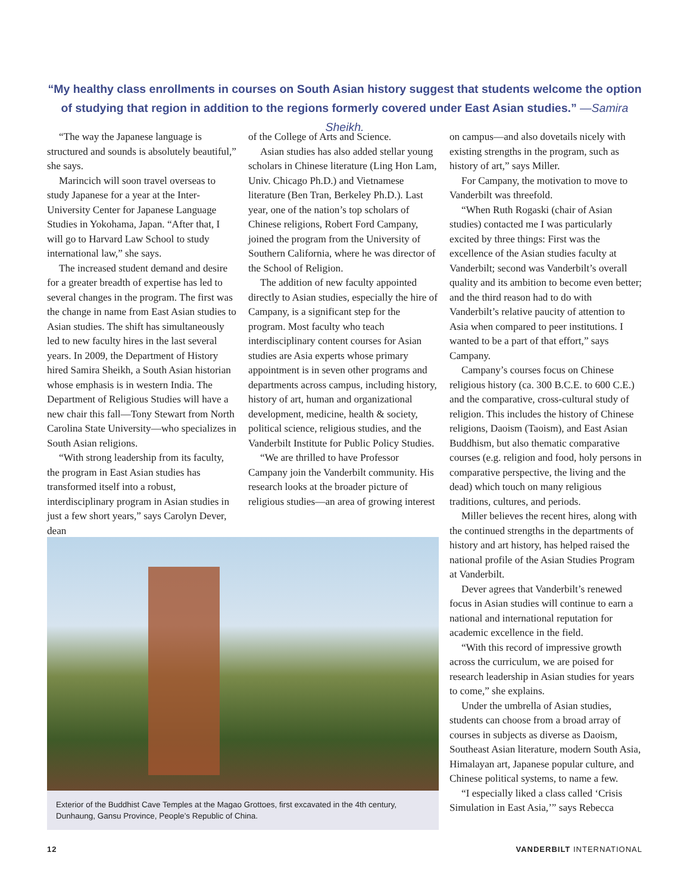“My healthy class enrollments in courses on South Asian history suggest that students welcome the option of studying that region in addition to the regions formerly covered under East Asian studies.” —Samira Sheikh.
“The way the Japanese language is structured and sounds is absolutely beautiful,” she says.
Marincich will soon travel overseas to study Japanese for a year at the Inter-University Center for Japanese Language Studies in Yokohama, Japan. “After that, I will go to Harvard Law School to study international law,” she says.
The increased student demand and desire for a greater breadth of expertise has led to several changes in the program. The first was the change in name from East Asian studies to Asian studies. The shift has simultaneously led to new faculty hires in the last several years. In 2009, the Department of History hired Samira Sheikh, a South Asian historian whose emphasis is in western India. The Department of Religious Studies will have a new chair this fall—Tony Stewart from North Carolina State University—who specializes in South Asian religions.
“With strong leadership from its faculty, the program in East Asian studies has transformed itself into a robust, interdisciplinary program in Asian studies in just a few short years,” says Carolyn Dever, dean
of the College of Arts and Science.
Asian studies has also added stellar young scholars in Chinese literature (Ling Hon Lam, Univ. Chicago Ph.D.) and Vietnamese literature (Ben Tran, Berkeley Ph.D.). Last year, one of the nation’s top scholars of Chinese religions, Robert Ford Campany, joined the program from the University of Southern California, where he was director of the School of Religion.
The addition of new faculty appointed directly to Asian studies, especially the hire of Campany, is a significant step for the program. Most faculty who teach interdisciplinary content courses for Asian studies are Asia experts whose primary appointment is in seven other programs and departments across campus, including history, history of art, human and organizational development, medicine, health & society, political science, religious studies, and the Vanderbilt Institute for Public Policy Studies.
“We are thrilled to have Professor Campany join the Vanderbilt community. His research looks at the broader picture of religious studies—an area of growing interest
on campus—and also dovetails nicely with existing strengths in the program, such as history of art,” says Miller.
For Campany, the motivation to move to Vanderbilt was threefold.
“When Ruth Rogaski (chair of Asian studies) contacted me I was particularly excited by three things: First was the excellence of the Asian studies faculty at Vanderbilt; second was Vanderbilt’s overall quality and its ambition to become even better; and the third reason had to do with Vanderbilt’s relative paucity of attention to Asia when compared to peer institutions. I wanted to be a part of that effort,” says Campany.
Campany’s courses focus on Chinese religious history (ca. 300 B.C.E. to 600 C.E.) and the comparative, cross-cultural study of religion. This includes the history of Chinese religions, Daoism (Taoism), and East Asian Buddhism, but also thematic comparative courses (e.g. religion and food, holy persons in comparative perspective, the living and the dead) which touch on many religious traditions, cultures, and periods.
Miller believes the recent hires, along with the continued strengths in the departments of history and art history, has helped raised the national profile of the Asian Studies Program at Vanderbilt.
Dever agrees that Vanderbilt’s renewed focus in Asian studies will continue to earn a national and international reputation for academic excellence in the field.
“With this record of impressive growth across the curriculum, we are poised for research leadership in Asian studies for years to come,” she explains.
Under the umbrella of Asian studies, students can choose from a broad array of courses in subjects as diverse as Daoism, Southeast Asian literature, modern South Asia, Himalayan art, Japanese popular culture, and Chinese political systems, to name a few.
“I especially liked a class called ‘Crisis Simulation in East Asia,’” says Rebecca
Exterior of the Buddhist Cave Temples at the Magao Grottoes, first excavated in the 4th century, Dunhaung, Gansu Province, People’s Republic of China.
12 VANDERBILT INTERNATIONAL